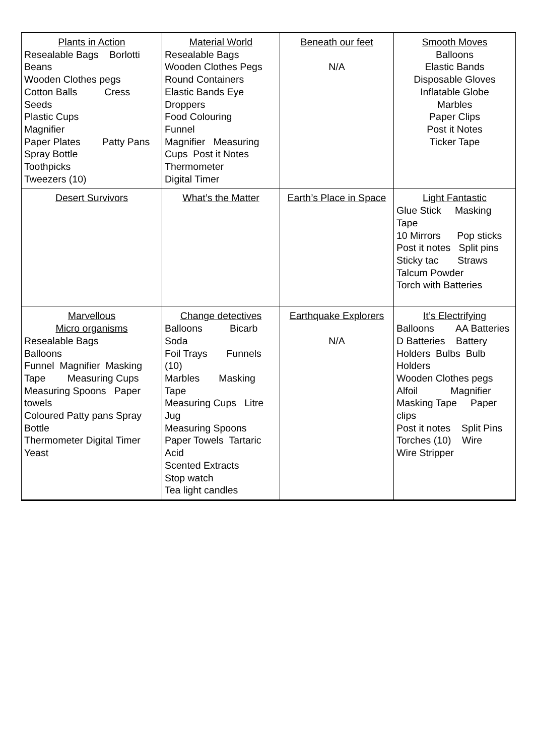| Plants in Action Resealable Bags Borlotti Beans Wooden Clothes pegs Cotton Balls Cress Seeds Plastic Cups Magnifier Paper Plates Patty Pans Spray Bottle Toothpicks Tweezers (10) | Material World Resealable Bags Wooden Clothes Pegs Round Containers Elastic Bands Eye Droppers Food Colouring Funnel Magnifier Measuring Cups Post it Notes Thermometer Digital Timer | Beneath our feet N/A | Smooth Moves Balloons Elastic Bands Disposable Gloves Inflatable Globe Marbles Paper Clips Post it Notes Ticker Tape |
| Desert Survivors | What’s the Matter | Earth’s Place in Space | Light Fantastic Glue Stick Masking Tape 10 Mirrors Pop sticks Post it notes Split pins Sticky tac Straws Talcum Powder Torch with Batteries |
| Marvellous Micro organisms Resealable Bags Balloons Funnel Magnifier Masking Tape Measuring Cups Measuring Spoons Paper towels Coloured Patty pans Spray Bottle Thermometer Digital Timer Yeast | Change detectives Balloons Bicarb Soda Foil Trays Funnels (10) Marbles Masking Tape Measuring Cups Litre Jug Measuring Spoons Paper Towels Tartaric Acid Scented Extracts Stop watch Tea light candles | Earthquake Explorers N/A | It’s Electrifying Balloons AA Batteries D Batteries Battery Holders Bulbs Bulb Holders Wooden Clothes pegs Alfoil Magnifier Masking Tape Paper clips Post it notes Split Pins Torches (10) Wire Wire Stripper |